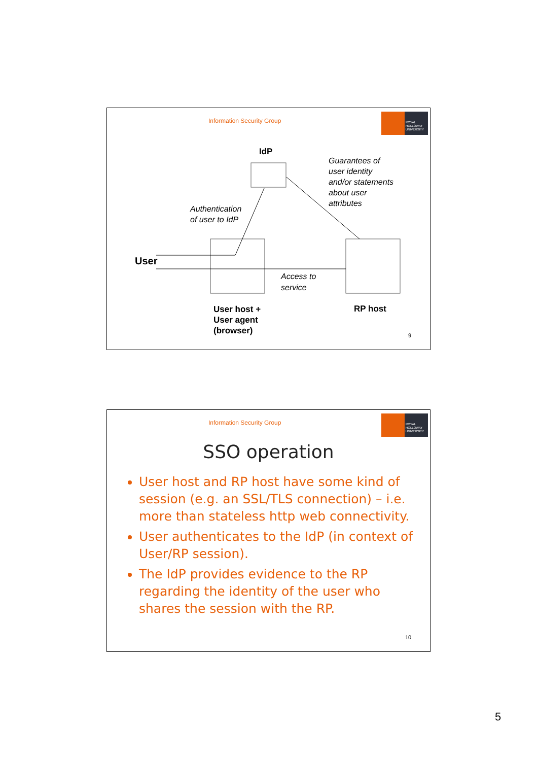Information Security Group
ROYAL HOLLOWAY UNIVERSITY
IdP
Guarantees of
user identity
and/or statements
about user
attributes
Authentication
of user to IdP
User
Access to
service
User host +
User agent
(browser)
RP host
9
Information Security Group
ROYAL HOLLOWAY UNIVERSITY
SSO operation
User host and RP host have some kind of session (e.g. an SSL/TLS connection) – i.e. more than stateless http web connectivity.
User authenticates to the IdP (in context of User/RP session).
The IdP provides evidence to the RP regarding the identity of the user who shares the session with the RP.
10
5